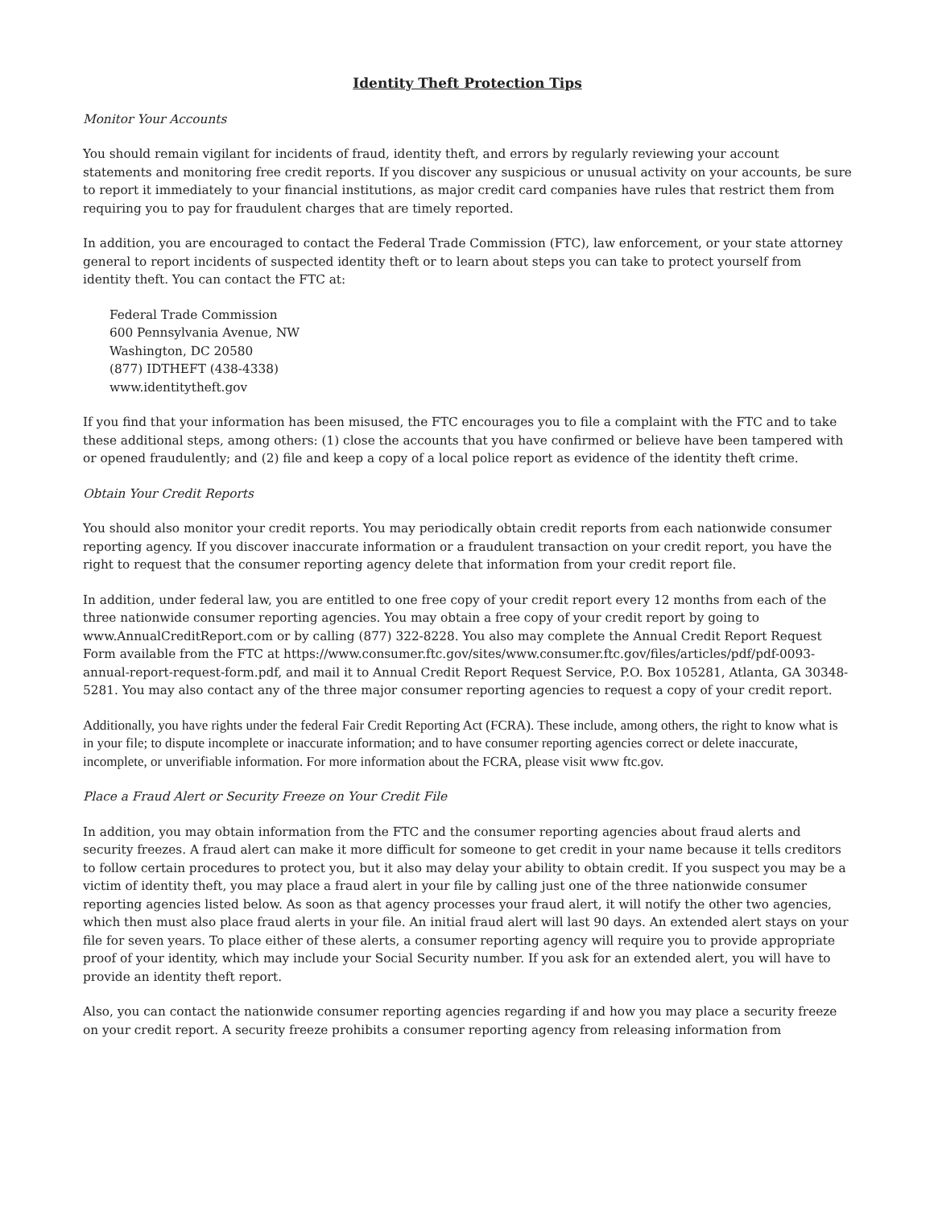Identity Theft Protection Tips
Monitor Your Accounts
You should remain vigilant for incidents of fraud, identity theft, and errors by regularly reviewing your account statements and monitoring free credit reports. If you discover any suspicious or unusual activity on your accounts, be sure to report it immediately to your financial institutions, as major credit card companies have rules that restrict them from requiring you to pay for fraudulent charges that are timely reported.
In addition, you are encouraged to contact the Federal Trade Commission (FTC), law enforcement, or your state attorney general to report incidents of suspected identity theft or to learn about steps you can take to protect yourself from identity theft. You can contact the FTC at:
Federal Trade Commission
600 Pennsylvania Avenue, NW
Washington, DC 20580
(877) IDTHEFT (438-4338)
www.identitytheft.gov
If you find that your information has been misused, the FTC encourages you to file a complaint with the FTC and to take these additional steps, among others: (1) close the accounts that you have confirmed or believe have been tampered with or opened fraudulently; and (2) file and keep a copy of a local police report as evidence of the identity theft crime.
Obtain Your Credit Reports
You should also monitor your credit reports. You may periodically obtain credit reports from each nationwide consumer reporting agency. If you discover inaccurate information or a fraudulent transaction on your credit report, you have the right to request that the consumer reporting agency delete that information from your credit report file.
In addition, under federal law, you are entitled to one free copy of your credit report every 12 months from each of the three nationwide consumer reporting agencies. You may obtain a free copy of your credit report by going to www.AnnualCreditReport.com or by calling (877) 322-8228. You also may complete the Annual Credit Report Request Form available from the FTC at https://www.consumer.ftc.gov/sites/www.consumer.ftc.gov/files/articles/pdf/pdf-0093-annual-report-request-form.pdf, and mail it to Annual Credit Report Request Service, P.O. Box 105281, Atlanta, GA 30348-5281. You may also contact any of the three major consumer reporting agencies to request a copy of your credit report.
Additionally, you have rights under the federal Fair Credit Reporting Act (FCRA). These include, among others, the right to know what is in your file; to dispute incomplete or inaccurate information; and to have consumer reporting agencies correct or delete inaccurate, incomplete, or unverifiable information. For more information about the FCRA, please visit www ftc.gov.
Place a Fraud Alert or Security Freeze on Your Credit File
In addition, you may obtain information from the FTC and the consumer reporting agencies about fraud alerts and security freezes. A fraud alert can make it more difficult for someone to get credit in your name because it tells creditors to follow certain procedures to protect you, but it also may delay your ability to obtain credit. If you suspect you may be a victim of identity theft, you may place a fraud alert in your file by calling just one of the three nationwide consumer reporting agencies listed below. As soon as that agency processes your fraud alert, it will notify the other two agencies, which then must also place fraud alerts in your file. An initial fraud alert will last 90 days. An extended alert stays on your file for seven years. To place either of these alerts, a consumer reporting agency will require you to provide appropriate proof of your identity, which may include your Social Security number. If you ask for an extended alert, you will have to provide an identity theft report.
Also, you can contact the nationwide consumer reporting agencies regarding if and how you may place a security freeze on your credit report. A security freeze prohibits a consumer reporting agency from releasing information from